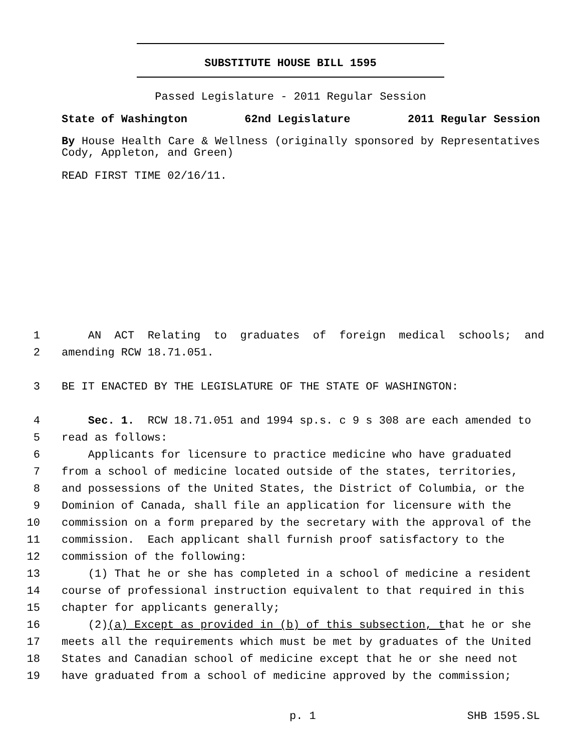SUBSTITUTE HOUSE BILL 1595
Passed Legislature - 2011 Regular Session
State of Washington 62nd Legislature 2011 Regular Session
By House Health Care & Wellness (originally sponsored by Representatives Cody, Appleton, and Green)
READ FIRST TIME 02/16/11.
1 AN ACT Relating to graduates of foreign medical schools; and
2 amending RCW 18.71.051.
3 BE IT ENACTED BY THE LEGISLATURE OF THE STATE OF WASHINGTON:
4 Sec. 1. RCW 18.71.051 and 1994 sp.s. c 9 s 308 are each amended to
5 read as follows:
6 Applicants for licensure to practice medicine who have graduated
7 from a school of medicine located outside of the states, territories,
8 and possessions of the United States, the District of Columbia, or the
9 Dominion of Canada, shall file an application for licensure with the
10 commission on a form prepared by the secretary with the approval of the
11 commission. Each applicant shall furnish proof satisfactory to the
12 commission of the following:
13 (1) That he or she has completed in a school of medicine a resident
14 course of professional instruction equivalent to that required in this
15 chapter for applicants generally;
16 (2)(a) Except as provided in (b) of this subsection, that he or she
17 meets all the requirements which must be met by graduates of the United
18 States and Canadian school of medicine except that he or she need not
19 have graduated from a school of medicine approved by the commission;
p. 1 SHB 1595.SL